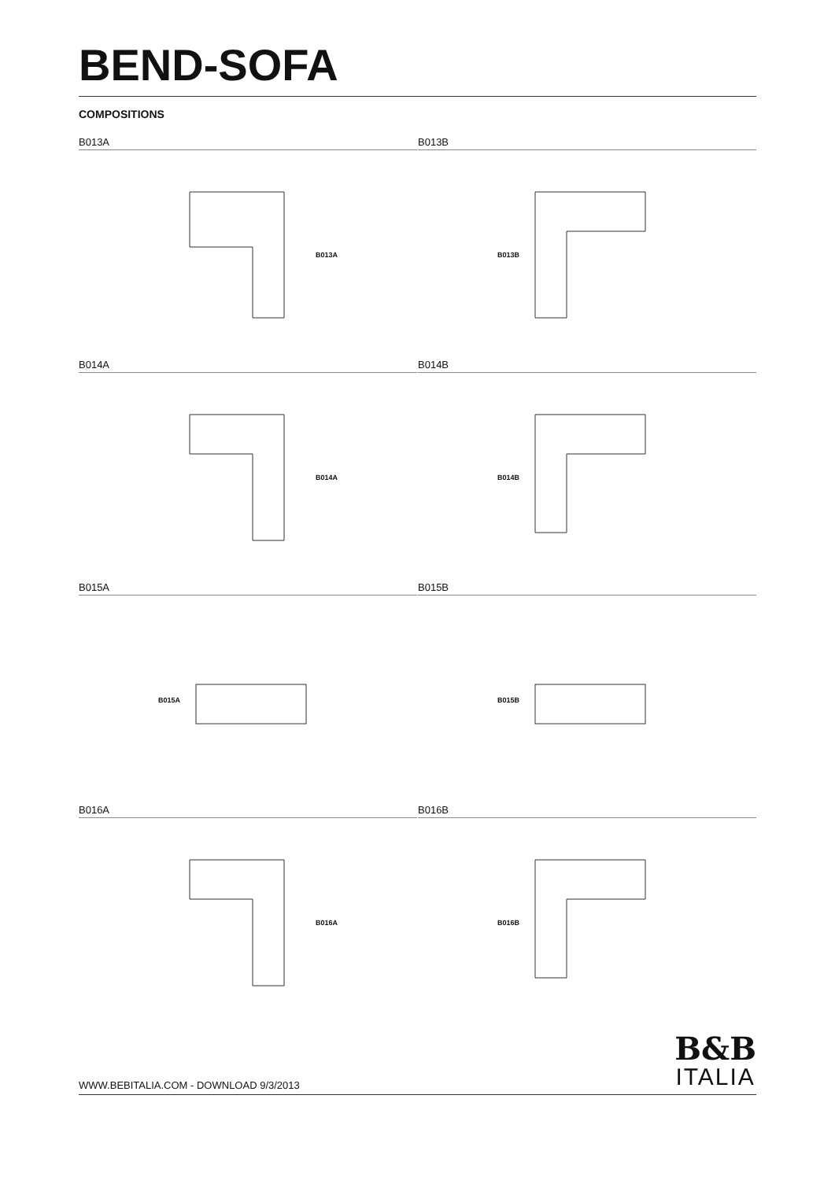BEND-SOFA
COMPOSITIONS
B013A
B013A
B013B
B013B
B014A
B014A
B014B
B014B
B015A
B015A
B015B
B015B
B016A
B016A
B016B
B016B
WWW.BEBITALIA.COM - DOWNLOAD 9/3/2013
B&B
ITALIA